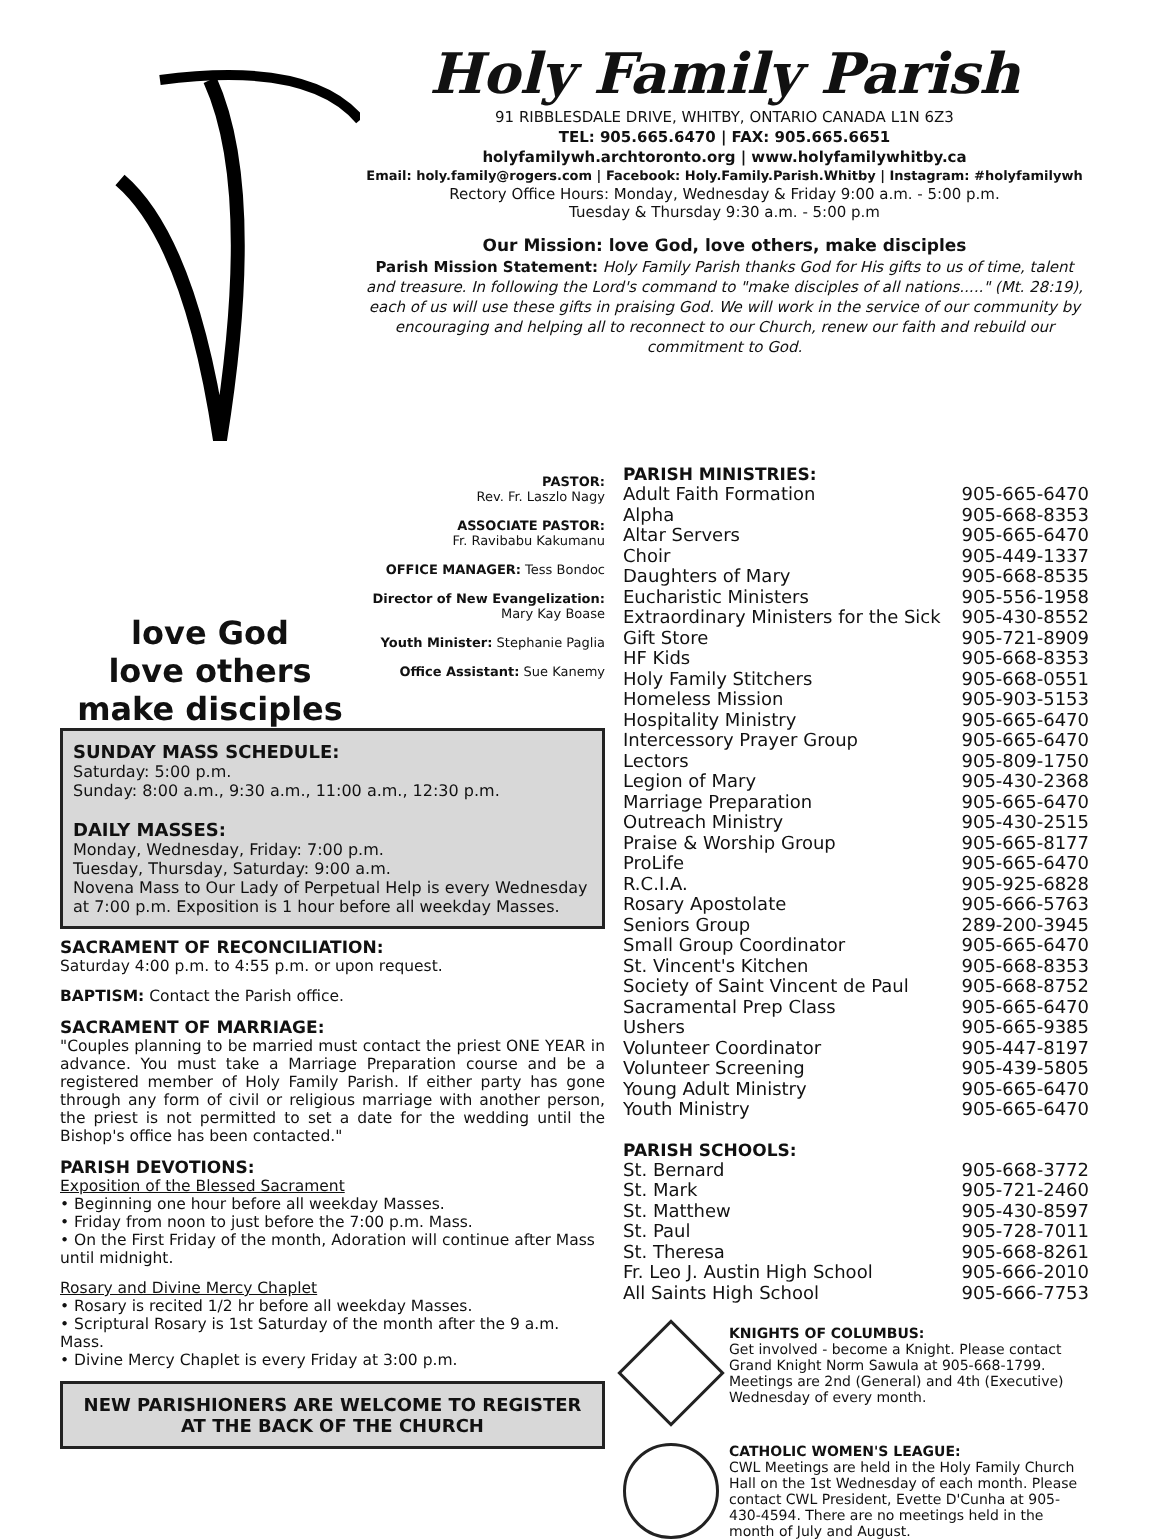Holy Family Parish
91 RIBBLESDALE DRIVE, WHITBY, ONTARIO CANADA L1N 6Z3
TEL: 905.665.6470 | FAX: 905.665.6651
holyfamilywh.archtoronto.org | www.holyfamilywhitby.ca
Email: holy.family@rogers.com | Facebook: Holy.Family.Parish.Whitby | Instagram: #holyfamilywh
Rectory Office Hours: Monday, Wednesday & Friday 9:00 a.m. - 5:00 p.m.
Tuesday & Thursday 9:30 a.m. - 5:00 p.m
Our Mission: love God, love others, make disciples
Parish Mission Statement: Holy Family Parish thanks God for His gifts to us of time, talent and treasure. In following the Lord's command to "make disciples of all nations....." (Mt. 28:19), each of us will use these gifts in praising God. We will work in the service of our community by encouraging and helping all to reconnect to our Church, renew our faith and rebuild our commitment to God.
love God
love others
make disciples
PASTOR:
Rev. Fr. Laszlo Nagy
ASSOCIATE PASTOR:
Fr. Ravibabu Kakumanu
OFFICE MANAGER: Tess Bondoc
Director of New Evangelization:
Mary Kay Boase
Youth Minister: Stephanie Paglia
Office Assistant: Sue Kanemy
SUNDAY MASS SCHEDULE:
Saturday: 5:00 p.m.
Sunday: 8:00 a.m., 9:30 a.m., 11:00 a.m., 12:30 p.m.
DAILY MASSES:
Monday, Wednesday, Friday: 7:00 p.m.
Tuesday, Thursday, Saturday: 9:00 a.m.
Novena Mass to Our Lady of Perpetual Help is every Wednesday at 7:00 p.m. Exposition is 1 hour before all weekday Masses.
SACRAMENT OF RECONCILIATION:
Saturday 4:00 p.m. to 4:55 p.m. or upon request.
BAPTISM: Contact the Parish office.
SACRAMENT OF MARRIAGE:
"Couples planning to be married must contact the priest ONE YEAR in advance. You must take a Marriage Preparation course and be a registered member of Holy Family Parish. If either party has gone through any form of civil or religious marriage with another person, the priest is not permitted to set a date for the wedding until the Bishop's office has been contacted."
PARISH DEVOTIONS:
Exposition of the Blessed Sacrament
• Beginning one hour before all weekday Masses.
• Friday from noon to just before the 7:00 p.m. Mass.
• On the First Friday of the month, Adoration will continue after Mass until midnight.
Rosary and Divine Mercy Chaplet
• Rosary is recited 1/2 hr before all weekday Masses.
• Scriptural Rosary is 1st Saturday of the month after the 9 a.m. Mass.
• Divine Mercy Chaplet is every Friday at 3:00 p.m.
NEW PARISHIONERS ARE WELCOME TO REGISTER
AT THE BACK OF THE CHURCH
PARISH MINISTRIES:
| Adult Faith Formation | 905-665-6470 |
| Alpha | 905-668-8353 |
| Altar Servers | 905-665-6470 |
| Choir | 905-449-1337 |
| Daughters of Mary | 905-668-8535 |
| Eucharistic Ministers | 905-556-1958 |
| Extraordinary Ministers for the Sick | 905-430-8552 |
| Gift Store | 905-721-8909 |
| HF Kids | 905-668-8353 |
| Holy Family Stitchers | 905-668-0551 |
| Homeless Mission | 905-903-5153 |
| Hospitality Ministry | 905-665-6470 |
| Intercessory Prayer Group | 905-665-6470 |
| Lectors | 905-809-1750 |
| Legion of Mary | 905-430-2368 |
| Marriage Preparation | 905-665-6470 |
| Outreach Ministry | 905-430-2515 |
| Praise & Worship Group | 905-665-8177 |
| ProLife | 905-665-6470 |
| R.C.I.A. | 905-925-6828 |
| Rosary Apostolate | 905-666-5763 |
| Seniors Group | 289-200-3945 |
| Small Group Coordinator | 905-665-6470 |
| St. Vincent's Kitchen | 905-668-8353 |
| Society of Saint Vincent de Paul | 905-668-8752 |
| Sacramental Prep Class | 905-665-6470 |
| Ushers | 905-665-9385 |
| Volunteer Coordinator | 905-447-8197 |
| Volunteer Screening | 905-439-5805 |
| Young Adult Ministry | 905-665-6470 |
| Youth Ministry | 905-665-6470 |
PARISH SCHOOLS:
| St. Bernard | 905-668-3772 |
| St. Mark | 905-721-2460 |
| St. Matthew | 905-430-8597 |
| St. Paul | 905-728-7011 |
| St. Theresa | 905-668-8261 |
| Fr. Leo J. Austin High School | 905-666-2010 |
| All Saints High School | 905-666-7753 |
KNIGHTS OF COLUMBUS:
Get involved - become a Knight. Please contact Grand Knight Norm Sawula at 905-668-1799. Meetings are 2nd (General) and 4th (Executive) Wednesday of every month.
CATHOLIC WOMEN'S LEAGUE:
CWL Meetings are held in the Holy Family Church Hall on the 1st Wednesday of each month. Please contact CWL President, Evette D'Cunha at 905-430-4594. There are no meetings held in the month of July and August.